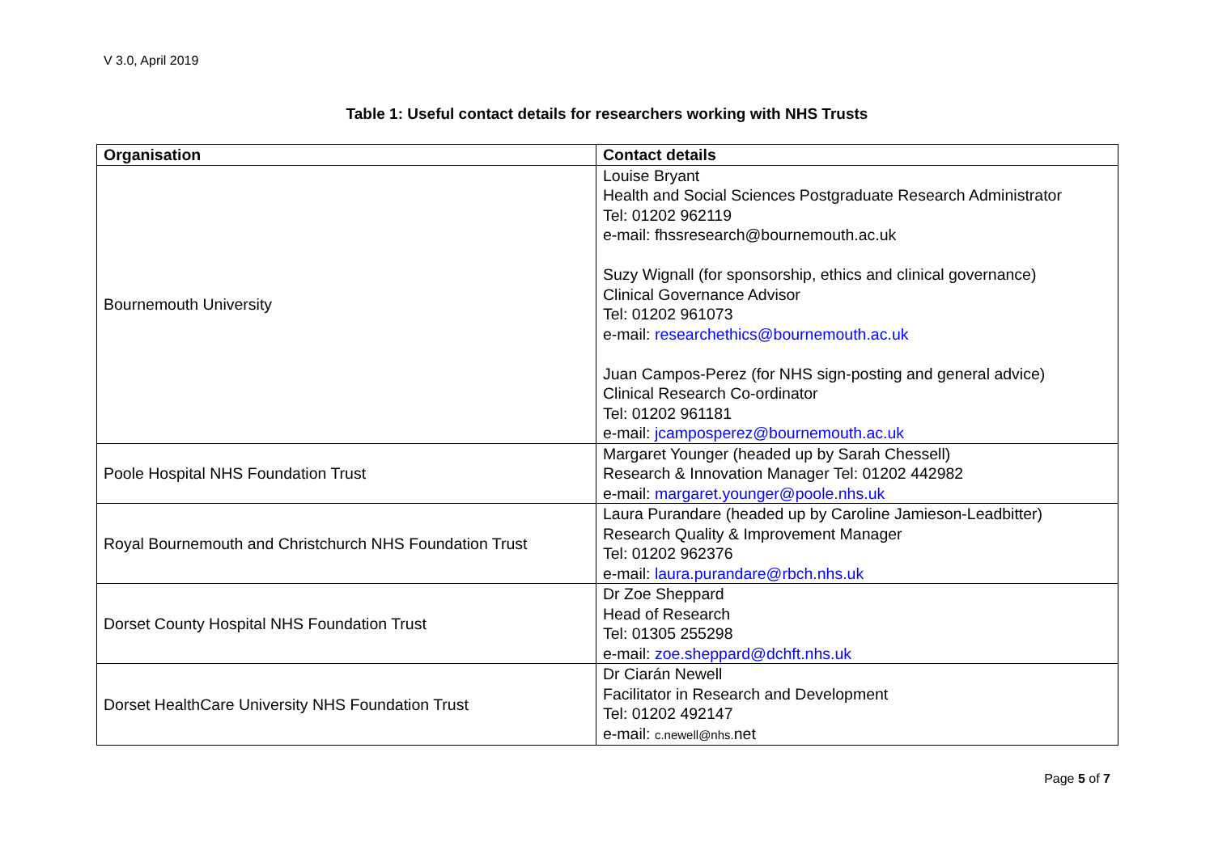V 3.0, April 2019
Table 1: Useful contact details for researchers working with NHS Trusts
| Organisation | Contact details |
| --- | --- |
| Bournemouth University | Louise Bryant Health and Social Sciences Postgraduate Research Administrator Tel: 01202 962119 e-mail: fhssresearch@bournemouth.ac.uk Suzy Wignall (for sponsorship, ethics and clinical governance) Clinical Governance Advisor Tel: 01202 961073 e-mail: researchethics@bournemouth.ac.uk Juan Campos-Perez (for NHS sign-posting and general advice) Clinical Research Co-ordinator Tel: 01202 961181 e-mail: jcamposperez@bournemouth.ac.uk |
| Poole Hospital NHS Foundation Trust | Margaret Younger (headed up by Sarah Chessell) Research & Innovation Manager Tel: 01202 442982 e-mail: margaret.younger@poole.nhs.uk |
| Royal Bournemouth and Christchurch NHS Foundation Trust | Laura Purandare (headed up by Caroline Jamieson-Leadbitter) Research Quality & Improvement Manager Tel: 01202 962376 e-mail: laura.purandare@rbch.nhs.uk |
| Dorset County Hospital NHS Foundation Trust | Dr Zoe Sheppard Head of Research Tel: 01305 255298 e-mail: zoe.sheppard@dchft.nhs.uk |
| Dorset HealthCare University NHS Foundation Trust | Dr Ciarán Newell Facilitator in Research and Development Tel: 01202 492147 e-mail: c.newell@nhs. net |
Page 5 of 7